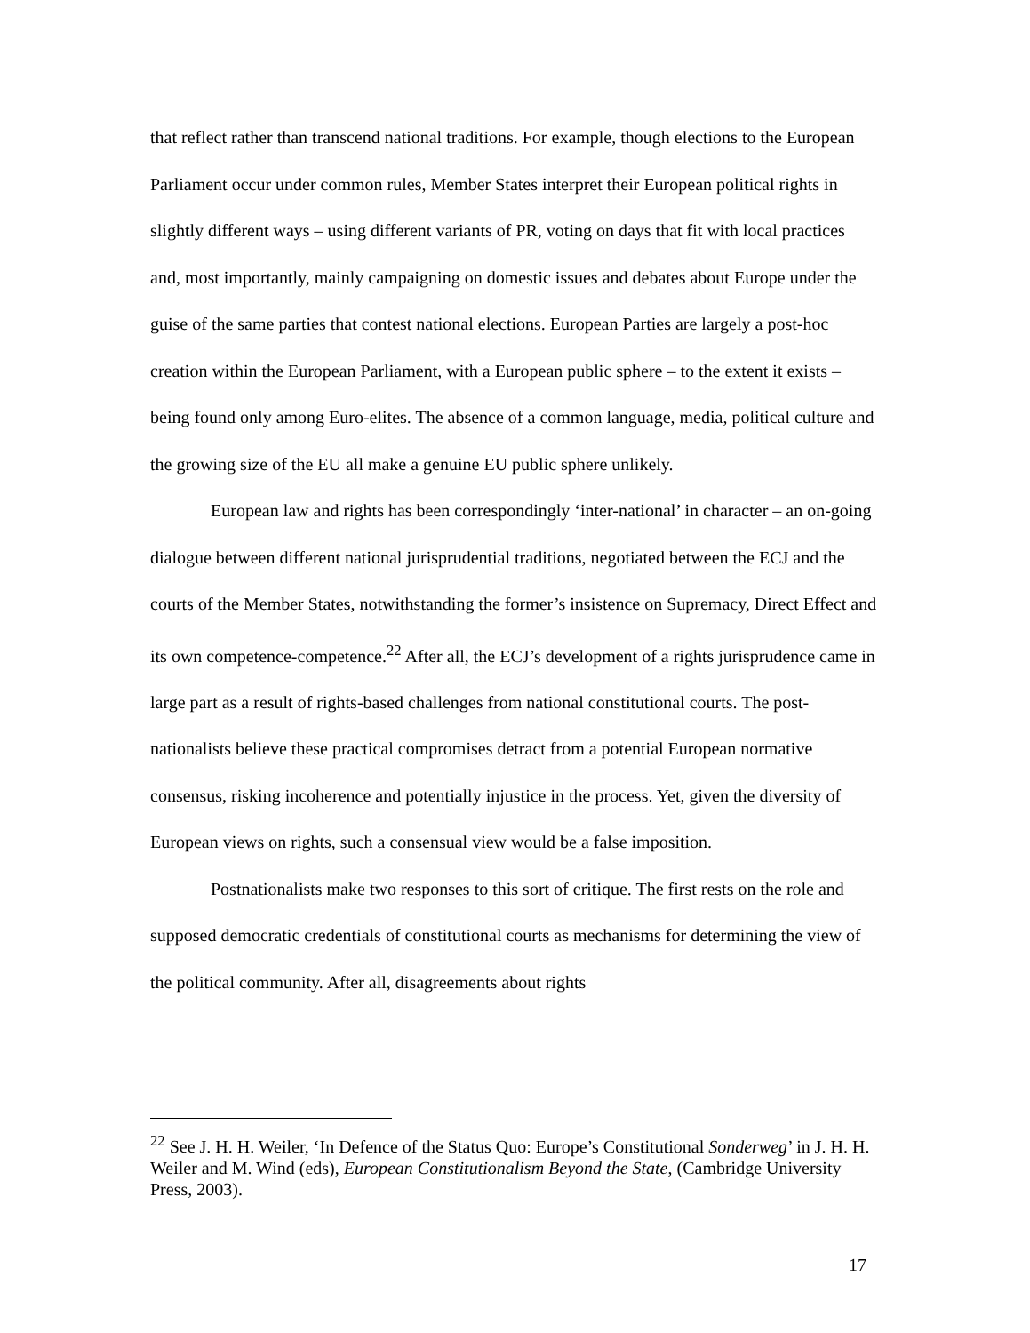that reflect rather than transcend national traditions. For example, though elections to the European Parliament occur under common rules, Member States interpret their European political rights in slightly different ways – using different variants of PR, voting on days that fit with local practices and, most importantly, mainly campaigning on domestic issues and debates about Europe under the guise of the same parties that contest national elections. European Parties are largely a post-hoc creation within the European Parliament, with a European public sphere – to the extent it exists – being found only among Euro-elites. The absence of a common language, media, political culture and the growing size of the EU all make a genuine EU public sphere unlikely.
European law and rights has been correspondingly ‘inter-national’ in character – an on-going dialogue between different national jurisprudential traditions, negotiated between the ECJ and the courts of the Member States, notwithstanding the former’s insistence on Supremacy, Direct Effect and its own competence-competence.<sup>22</sup> After all, the ECJ’s development of a rights jurisprudence came in large part as a result of rights-based challenges from national constitutional courts. The post-nationalists believe these practical compromises detract from a potential European normative consensus, risking incoherence and potentially injustice in the process. Yet, given the diversity of European views on rights, such a consensual view would be a false imposition.
Postnationalists make two responses to this sort of critique. The first rests on the role and supposed democratic credentials of constitutional courts as mechanisms for determining the view of the political community. After all, disagreements about rights
<sup>22</sup> See J. H. H. Weiler, ‘In Defence of the Status Quo: Europe’s Constitutional Sonderweg’ in J. H. H. Weiler and M. Wind (eds), European Constitutionalism Beyond the State, (Cambridge University Press, 2003).
17